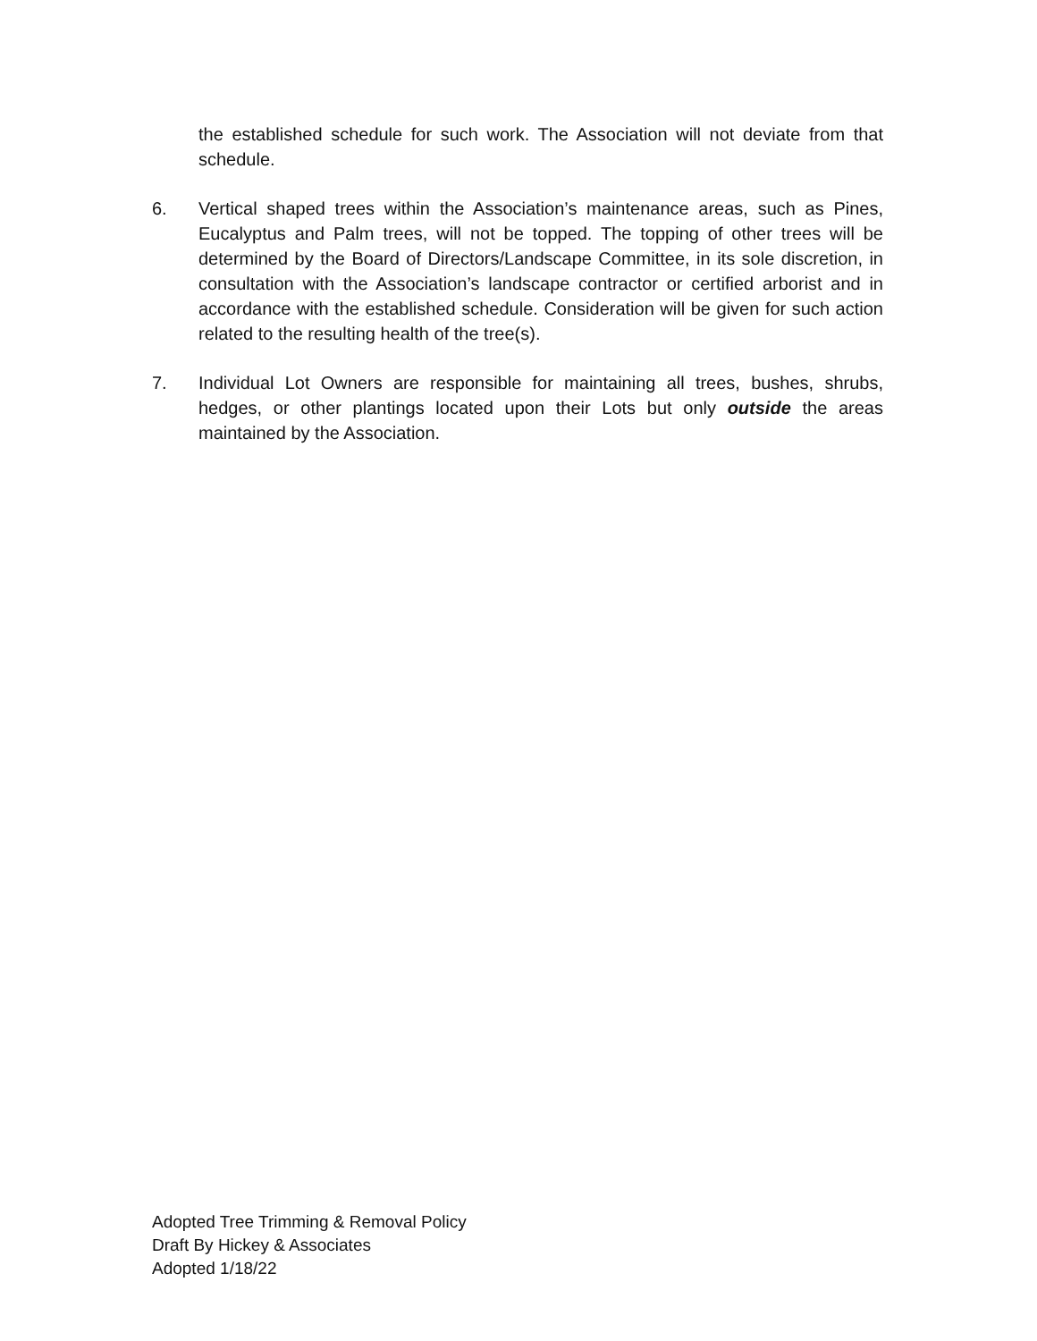the established schedule for such work. The Association will not deviate from that schedule.
6. Vertical shaped trees within the Association’s maintenance areas, such as Pines, Eucalyptus and Palm trees, will not be topped. The topping of other trees will be determined by the Board of Directors/Landscape Committee, in its sole discretion, in consultation with the Association’s landscape contractor or certified arborist and in accordance with the established schedule. Consideration will be given for such action related to the resulting health of the tree(s).
7. Individual Lot Owners are responsible for maintaining all trees, bushes, shrubs, hedges, or other plantings located upon their Lots but only outside the areas maintained by the Association.
Adopted Tree Trimming & Removal Policy
Draft By Hickey & Associates
Adopted 1/18/22